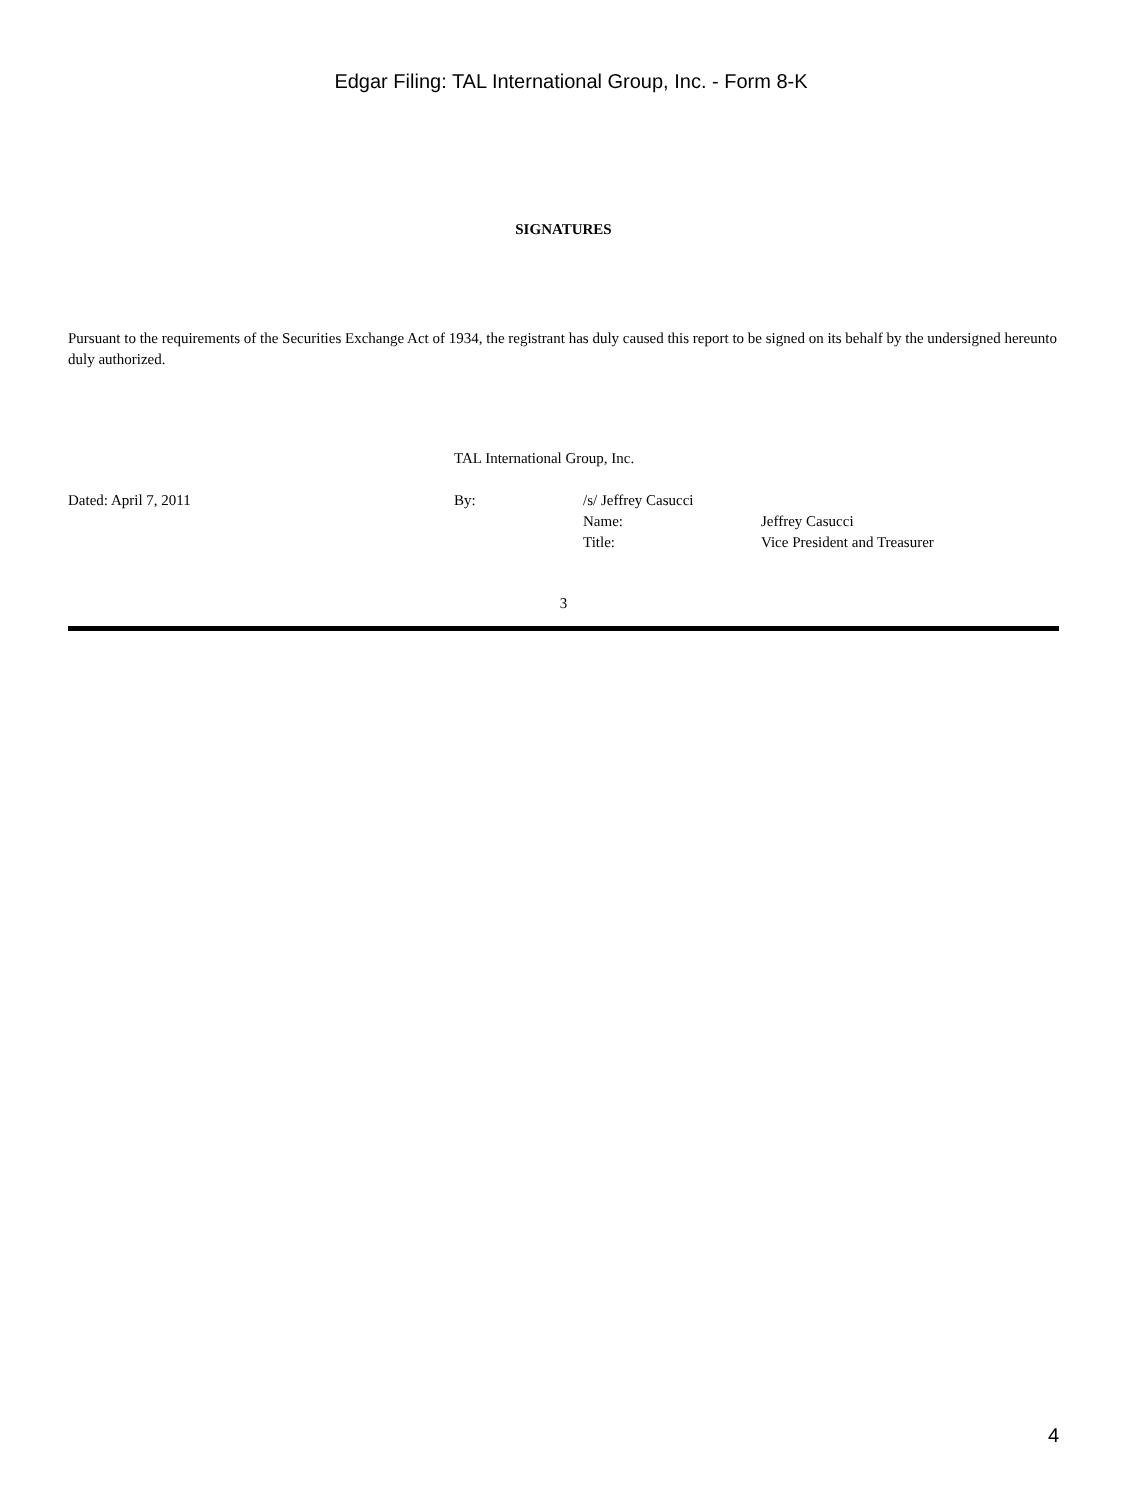Edgar Filing: TAL International Group, Inc. - Form 8-K
SIGNATURES
Pursuant to the requirements of the Securities Exchange Act of 1934, the registrant has duly caused this report to be signed on its behalf by the undersigned hereunto duly authorized.
| | TAL International Group, Inc. | | |
| Dated: April 7, 2011 | By: | /s/ Jeffrey Casucci | |
| | | Name: | Jeffrey Casucci |
| | | Title: | Vice President and Treasurer |
3
4